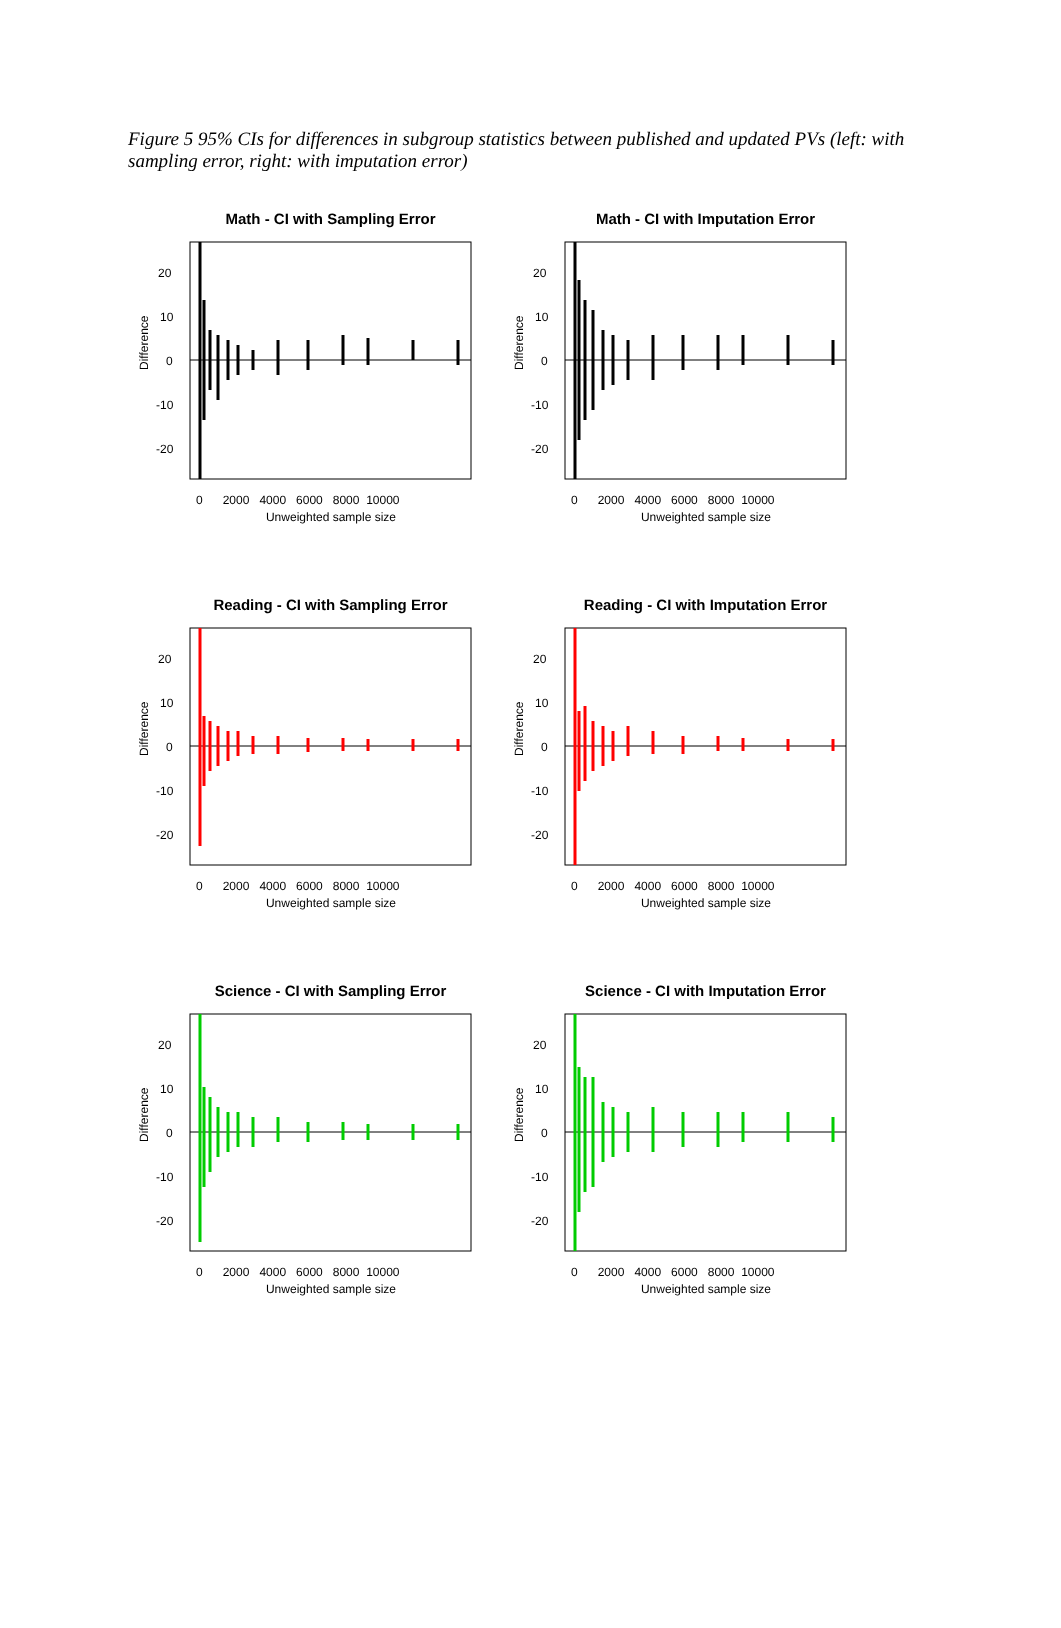Figure 5 95% CIs for differences in subgroup statistics between published and updated PVs (left: with sampling error, right: with imputation error)
Math - CI with Sampling Error
Difference
20
10
0
-10
-20
0 2000 4000 6000 8000 10000
Unweighted sample size
Math - CI with Imputation Error
Difference
20
10
0
-10
-20
0 2000 4000 6000 8000 10000
Unweighted sample size
Reading - CI with Sampling Error
Difference
20
10
0
-10
-20
0 2000 4000 6000 8000 10000
Unweighted sample size
Reading - CI with Imputation Error
Difference
20
10
0
-10
-20
0 2000 4000 6000 8000 10000
Unweighted sample size
Science - CI with Sampling Error
Difference
20
10
0
-10
-20
0 2000 4000 6000 8000 10000
Unweighted sample size
Science - CI with Imputation Error
Difference
20
10
0
-10
-20
0 2000 4000 6000 8000 10000
Unweighted sample size